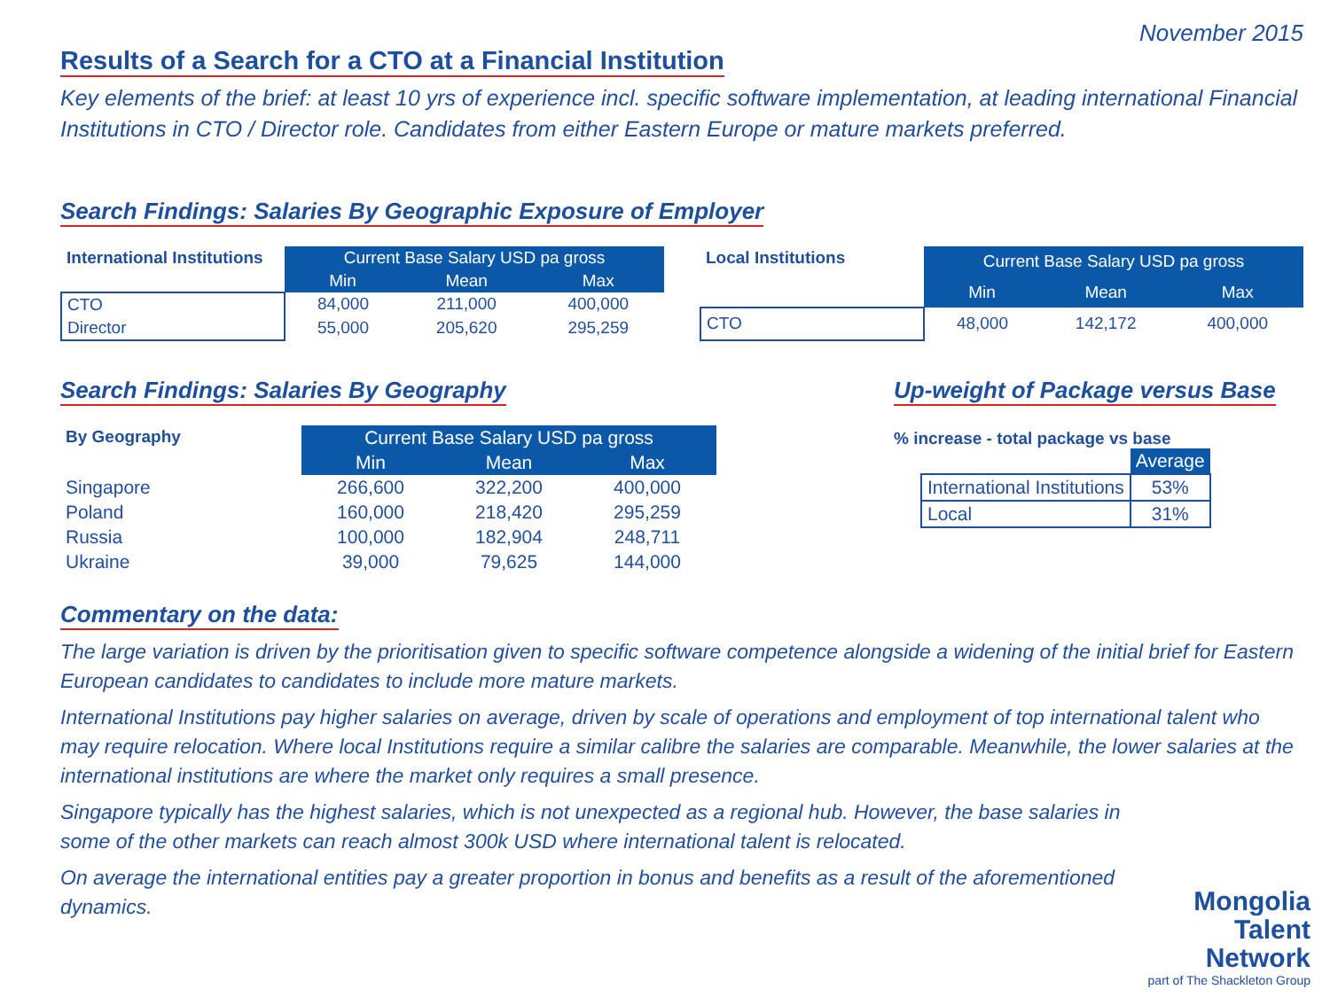November 2015
Results of a Search for a CTO at a Financial Institution
Key elements of the brief: at least 10 yrs of experience incl. specific software implementation, at leading international Financial Institutions in CTO / Director role. Candidates from either Eastern Europe or mature markets preferred.
Search Findings: Salaries By Geographic Exposure of Employer
| International Institutions | Current Base Salary USD pa gross | | |
| | Min | Mean | Max |
| CTO | 84,000 | 211,000 | 400,000 |
| Director | 55,000 | 205,620 | 295,259 |
| Local Institutions | Current Base Salary USD pa gross | | |
| | Min | Mean | Max |
| CTO | 48,000 | 142,172 | 400,000 |
Search Findings: Salaries By Geography
| By Geography | Current Base Salary USD pa gross | | |
| | Min | Mean | Max |
| Singapore | 266,600 | 322,200 | 400,000 |
| Poland | 160,000 | 218,420 | 295,259 |
| Russia | 100,000 | 182,904 | 248,711 |
| Ukraine | 39,000 | 79,625 | 144,000 |
Up-weight of Package versus Base
% increase - total package vs base
| | Average |
| International Institutions | 53% |
| Local | 31% |
Commentary on the data:
The large variation is driven by the prioritisation given to specific software competence alongside a widening of the initial brief for Eastern European candidates to candidates to include more mature markets.
International Institutions pay higher salaries on average, driven by scale of operations and employment of top international talent who may require relocation. Where local Institutions require a similar calibre the salaries are comparable. Meanwhile, the lower salaries at the international institutions are where the market only requires a small presence.
Singapore typically has the highest salaries, which is not unexpected as a regional hub. However, the base salaries in some of the other markets can reach almost 300k USD where international talent is relocated.
On average the international entities pay a greater proportion in bonus and benefits as a result of the aforementioned dynamics.
Mongolia
Talent
Network
part of The Shackleton Group